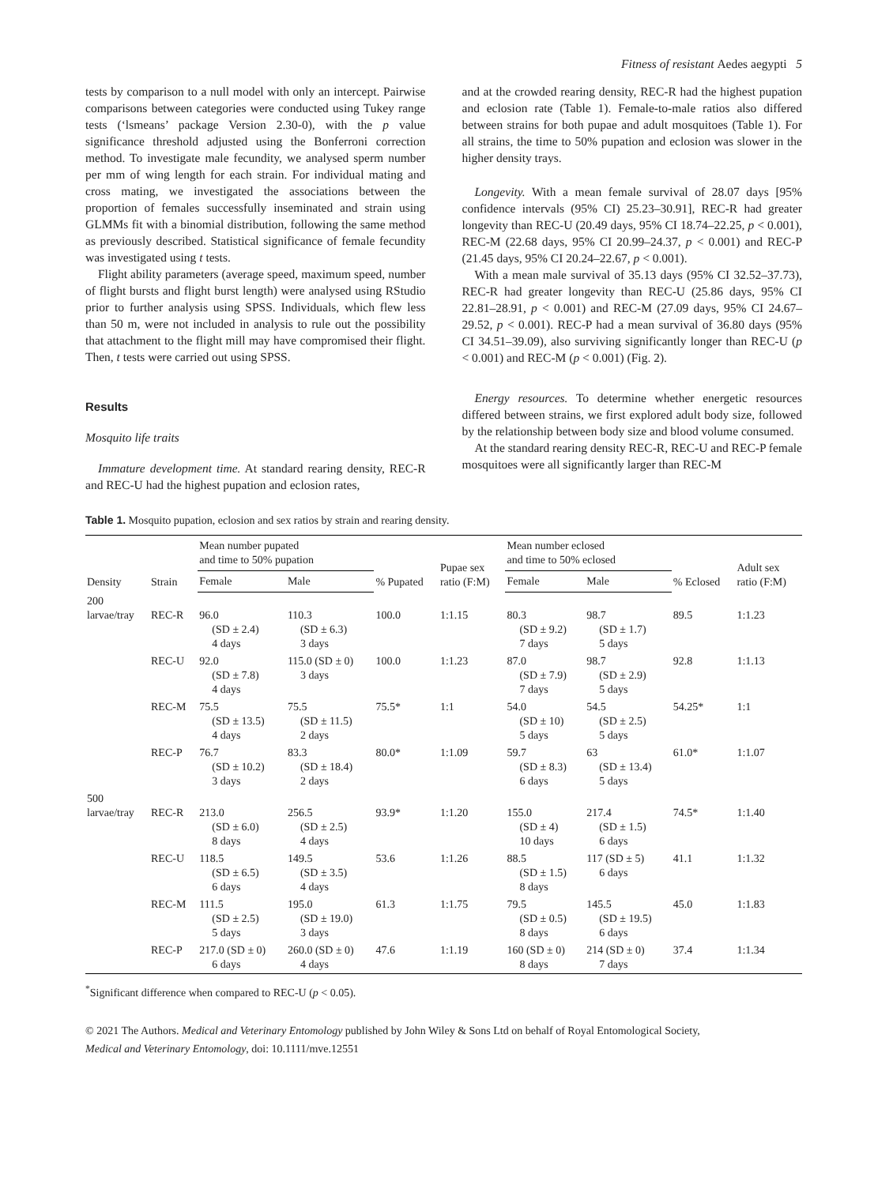Fitness of resistant Aedes aegypti 5
tests by comparison to a null model with only an intercept. Pairwise comparisons between categories were conducted using Tukey range tests (‘lsmeans’ package Version 2.30-0), with the p value significance threshold adjusted using the Bonferroni correction method. To investigate male fecundity, we analysed sperm number per mm of wing length for each strain. For individual mating and cross mating, we investigated the associations between the proportion of females successfully inseminated and strain using GLMMs fit with a binomial distribution, following the same method as previously described. Statistical significance of female fecundity was investigated using t tests.
Flight ability parameters (average speed, maximum speed, number of flight bursts and flight burst length) were analysed using RStudio prior to further analysis using SPSS. Individuals, which flew less than 50 m, were not included in analysis to rule out the possibility that attachment to the flight mill may have compromised their flight. Then, t tests were carried out using SPSS.
Results
Mosquito life traits
Immature development time. At standard rearing density, REC-R and REC-U had the highest pupation and eclosion rates,
and at the crowded rearing density, REC-R had the highest pupation and eclosion rate (Table 1). Female-to-male ratios also differed between strains for both pupae and adult mosquitoes (Table 1). For all strains, the time to 50% pupation and eclosion was slower in the higher density trays.
Longevity. With a mean female survival of 28.07 days [95% confidence intervals (95% CI) 25.23–30.91], REC-R had greater longevity than REC-U (20.49 days, 95% CI 18.74–22.25, p < 0.001), REC-M (22.68 days, 95% CI 20.99–24.37, p < 0.001) and REC-P (21.45 days, 95% CI 20.24–22.67, p < 0.001).
With a mean male survival of 35.13 days (95% CI 32.52–37.73), REC-R had greater longevity than REC-U (25.86 days, 95% CI 22.81–28.91, p < 0.001) and REC-M (27.09 days, 95% CI 24.67–29.52, p < 0.001). REC-P had a mean survival of 36.80 days (95% CI 34.51–39.09), also surviving significantly longer than REC-U (p < 0.001) and REC-M (p < 0.001) (Fig. 2).
Energy resources. To determine whether energetic resources differed between strains, we first explored adult body size, followed by the relationship between body size and blood volume consumed.
At the standard rearing density REC-R, REC-U and REC-P female mosquitoes were all significantly larger than REC-M
Table 1. Mosquito pupation, eclosion and sex ratios by strain and rearing density.
| Density | Strain | Mean number pupated and time to 50% pupation | | % Pupated | Pupae sex ratio (F:M) | Mean number eclosed and time to 50% eclosed | | % Eclosed | Adult sex ratio (F:M) |
| --- | --- | --- | --- | --- | --- | --- | --- | --- | --- |
| | | Female | Male | | | Female | Male | | |
| 200 larvae/tray | REC-R | 96.0 (SD ± 2.4) 4 days | 110.3 (SD ± 6.3) 3 days | 100.0 | 1:1.15 | 80.3 (SD ± 9.2) 7 days | 98.7 (SD ± 1.7) 5 days | 89.5 | 1:1.23 |
| | REC-U | 92.0 (SD ± 7.8) 4 days | 115.0 (SD ± 0) 3 days | 100.0 | 1:1.23 | 87.0 (SD ± 7.9) 7 days | 98.7 (SD ± 2.9) 5 days | 92.8 | 1:1.13 |
| | REC-M | 75.5 (SD ± 13.5) 4 days | 75.5 (SD ± 11.5) 2 days | 75.5* | 1:1 | 54.0 (SD ± 10) 5 days | 54.5 (SD ± 2.5) 5 days | 54.25* | 1:1 |
| | REC-P | 76.7 (SD ± 10.2) 3 days | 83.3 (SD ± 18.4) 2 days | 80.0* | 1:1.09 | 59.7 (SD ± 8.3) 6 days | 63 (SD ± 13.4) 5 days | 61.0* | 1:1.07 |
| 500 larvae/tray | REC-R | 213.0 (SD ± 6.0) 8 days | 256.5 (SD ± 2.5) 4 days | 93.9* | 1:1.20 | 155.0 (SD ± 4) 10 days | 217.4 (SD ± 1.5) 6 days | 74.5* | 1:1.40 |
| | REC-U | 118.5 (SD ± 6.5) 6 days | 149.5 (SD ± 3.5) 4 days | 53.6 | 1:1.26 | 88.5 (SD ± 1.5) 8 days | 117 (SD ± 5) 6 days | 41.1 | 1:1.32 |
| | REC-M | 111.5 (SD ± 2.5) 5 days | 195.0 (SD ± 19.0) 3 days | 61.3 | 1:1.75 | 79.5 (SD ± 0.5) 8 days | 145.5 (SD ± 19.5) 6 days | 45.0 | 1:1.83 |
| | REC-P | 217.0 (SD ± 0) 6 days | 260.0 (SD ± 0) 4 days | 47.6 | 1:1.19 | 160 (SD ± 0) 8 days | 214 (SD ± 0) 7 days | 37.4 | 1:1.34 |
<sup>*</sup> Significant difference when compared to REC-U (p < 0.05).
© 2021 The Authors. Medical and Veterinary Entomology published by John Wiley & Sons Ltd on behalf of Royal Entomological Society,
Medical and Veterinary Entomology, doi: 10.1111/mve.12551